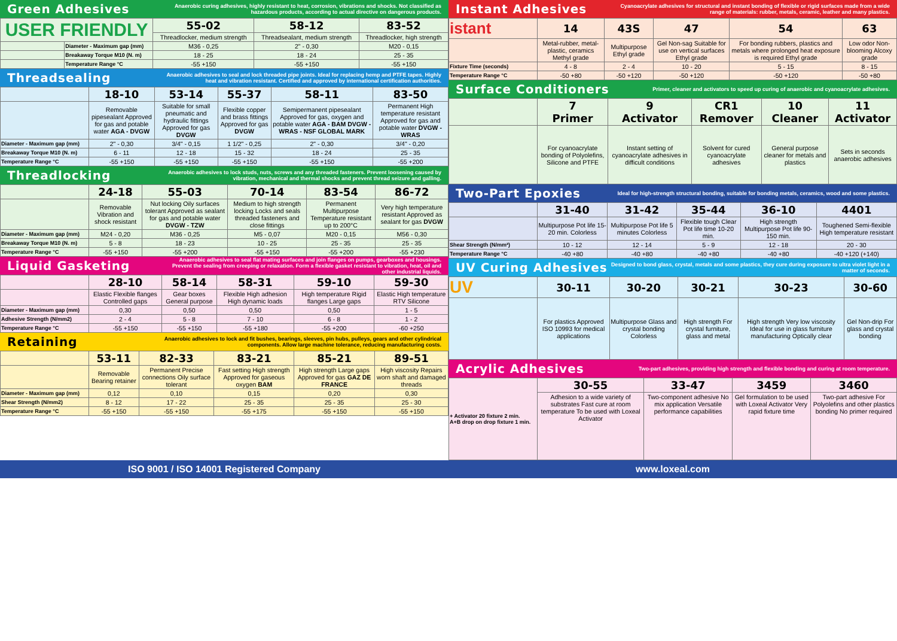Green Adhesives
Anaerobic curing adhesives, highly resistant to heat, corrosion, vibrations and shocks. Not classified as hazardous products, according to actual directive on dangerous products.
| USER FRIENDLY | | 55-02 | 58-12 | 83-52 |
| | | Threadlocker, medium strength | Threadsealant, medium strength | Threadlocker, high strength |
| | Diameter - Maximum gap (mm) | M36 - 0,25 | 2" - 0,30 | M20 - 0,15 |
| | Breakaway Torque M10 (N. m) | 18 - 25 | 18 - 24 | 25 - 35 |
| | Temperature Range °C | -55 +150 | -55 +150 | -55 +150 |
Threadsealing
Anaerobic adhesives to seal and lock threaded pipe joints. Ideal for replacing hemp and PTFE tapes. Highly heat and vibration resistant. Certified and approved by international certification authorities.
| | 18-10 | 53-14 | 55-37 | 58-11 | 83-50 |
| | Removable pipesealant Approved for gas and potable water AGA - DVGW | Suitable for small pneumatic and hydraulic fittings Approved for gas DVGW | Flexible copper and brass fittings Approved for gas DVGW | Semipermanent pipesealant Approved for gas, oxygen and potable water AGA - BAM DVGW - WRAS - NSF GLOBAL MARK | Permanent High temperature resistant Approved for gas and potable water DVGW - WRAS |
| Diameter - Maximum gap (mm) | 2" - 0,30 | 3/4" - 0,15 | 1 1/2" - 0,25 | 2" - 0,30 | 3/4" - 0,20 |
| Breakaway Torque M10 (N. m) | 6 - 11 | 12 - 18 | 15 - 32 | 18 - 24 | 25 - 35 |
| Temperature Range °C | -55 +150 | -55 +150 | -55 +150 | -55 +150 | -55 +200 |
Threadlocking
Anaerobic adhesives to lock studs, nuts, screws and any threaded fasteners. Prevent loosening caused by vibration, mechanical and thermal shocks and prevent thread seizure and galling.
| | 24-18 | 55-03 | 70-14 | 83-54 | 86-72 |
| | Removable Vibration and shock resistant | Nut locking Oily surfaces tolerant Approved as sealant for gas and potable water DVGW - TZW | Medium to high strength locking Locks and seals threaded fasteners and close fittings | Permanent Multipurpose Temperature resistant up to 200°C | Very high temperature resistant Approved as sealant for gas DVGW |
| Diameter - Maximum gap (mm) | M24 - 0,20 | M36 - 0,25 | M5 - 0,07 | M20 - 0,15 | M56 - 0,30 |
| Breakaway Torque M10 (N. m) | 5 - 8 | 18 - 23 | 10 - 25 | 25 - 35 | 25 - 35 |
| Temperature Range °C | -55 +150 | -55 +200 | -55 +150 | -55 +200 | -55 +230 |
Liquid Gasketing
Anaerobic adhesives to seal flat mating surfaces and join flanges on pumps, gearboxes and housings. Prevent the sealing from creeping or relaxation. Form a flexible gasket resistant to vibration, heat, oil and other industrial liquids.
| | 28-10 | 58-14 | 58-31 | 59-10 | 59-30 |
| | Elastic Flexible flanges Controlled gaps | Gear boxes General purpose | Flexible High adhesion High dynamic loads | High temperature Rigid flanges Large gaps | Elastic High temperature RTV Silicone |
| Diameter - Maximum gap (mm) | 0,30 | 0,50 | 0,50 | 0,50 | 1 - 5 |
| Adhesive Strength (N/mm2) | 2 - 4 | 5 - 8 | 7 - 10 | 6 - 8 | 1 - 2 |
| Temperature Range °C | -55 +150 | -55 +150 | -55 +180 | -55 +200 | -60 +250 |
Retaining
Anaerobic adhesives to lock and fit bushes, bearings, sleeves, pin hubs, pulleys, gears and other cylindrical components. Allow large machine tolerance, reducing manufacturing costs.
| | 53-11 | 82-33 | 83-21 | 85-21 | 89-51 |
| | Removable Bearing retainer | Permanent Precise connections Oily surface tolerant | Fast setting High strength Approved for gaseous oxygen BAM | High strength Large gaps Approved for gas GAZ DE FRANCE | High viscosity Repairs worn shaft and damaged threads |
| Diameter - Maximum gap (mm) | 0,12 | 0,10 | 0,15 | 0,20 | 0,30 |
| Shear Strength (N/mm2) | 8 - 12 | 17 - 22 | 25 - 35 | 25 - 35 | 25 - 30 |
| Temperature Range °C | -55 +150 | -55 +150 | -55 +175 | -55 +150 | -55 +150 |
Instant Adhesives
Cyanoacrylate adhesives for structural and instant bonding of flexible or rigid surfaces made from a wide range of materials: rubber, metals, ceramic, leather and many plastics.
| istant | 14 | 43S | 47 | 54 | 63 |
| | Metal-rubber, metal-plastic, ceramics Methyl grade | Multipurpose Ethyl grade | Gel Non-sag Suitable for use on vertical surfaces Ethyl grade | For bonding rubbers, plastics and metals where prolonged heat exposure is required Ethyl grade | Low odor Non-blooming Alcoxy grade |
| Fixture Time (seconds) | 4 - 8 | 2 - 4 | 10 - 20 | 5 - 15 | 8 - 15 |
| Temperature Range °C | -50 +80 | -50 +120 | -50 +120 | -50 +120 | -50 +80 |
Surface Conditioners
Primer, cleaner and activators to speed up curing of anaerobic and cyanoacrylate adhesives.
| | 7 Primer | 9 Activator | CR1 Remover | 10 Cleaner | 11 Activator |
| | For cyanoacrylate bonding of Polyolefins, Silicone and PTFE | Instant setting of cyanoacrylate adhesives in difficult conditions | Solvent for cured cyanoacrylate adhesives | General purpose cleaner for metals and plastics | Sets in seconds anaerobic adhesives |
Two-Part Epoxies
Ideal for high-strength structural bonding, suitable for bonding metals, ceramics, wood and some plastics.
| | 31-40 | 31-42 | 35-44 | 36-10 | 4401 |
| | Multipurpose Pot life 15-20 min. Colorless | Multipurpose Pot life 5 minutes Colorless | Flexible tough Clear Pot life time 10-20 min. | High strength Multipurpose Pot life 90-150 min. | Toughened Semi-flexible High temperature resistant |
| Shear Strength (N/mm²) | 10 - 12 | 12 - 14 | 5 - 9 | 12 - 18 | 20 - 30 |
| Temperature Range °C | -40 +80 | -40 +80 | -40 +80 | -40 +80 | -40 +120 (+140) |
UV Curing Adhesives
Designed to bond glass, crystal, metals and some plastics, they cure during exposure to ultra violet light in a matter of seconds.
| UV | 30-11 | 30-20 | 30-21 | 30-23 | 30-60 |
| | For plastics Approved ISO 10993 for medical applications | Multipurpose Glass and crystal bonding Colorless | High strength For crystal furniture, glass and metal | High strength Very low viscosity Ideal for use in glass furniture manufacturing Optically clear | Gel Non-drip For glass and crystal bonding |
Acrylic Adhesives
Two-part adhesives, providing high strength and flexible bonding and curing at room temperature.
| + Activator 20 fixture 2 min. A+B drop on drop fixture 1 min. | 30-55 | 33-47 | 3459 | 3460 |
| | Adhesion to a wide variety of substrates Fast cure at room temperature To be used with Loxeal Activator | Two-component adhesive No mix application Versatile performance capabilities | Gel formulation to be used with Loxeal Activator Very rapid fixture time | Two-part adhesive For Polyolefins and other plastics bonding No primer required |
ISO 9001 / ISO 14001 Registered Company www.loxeal.com